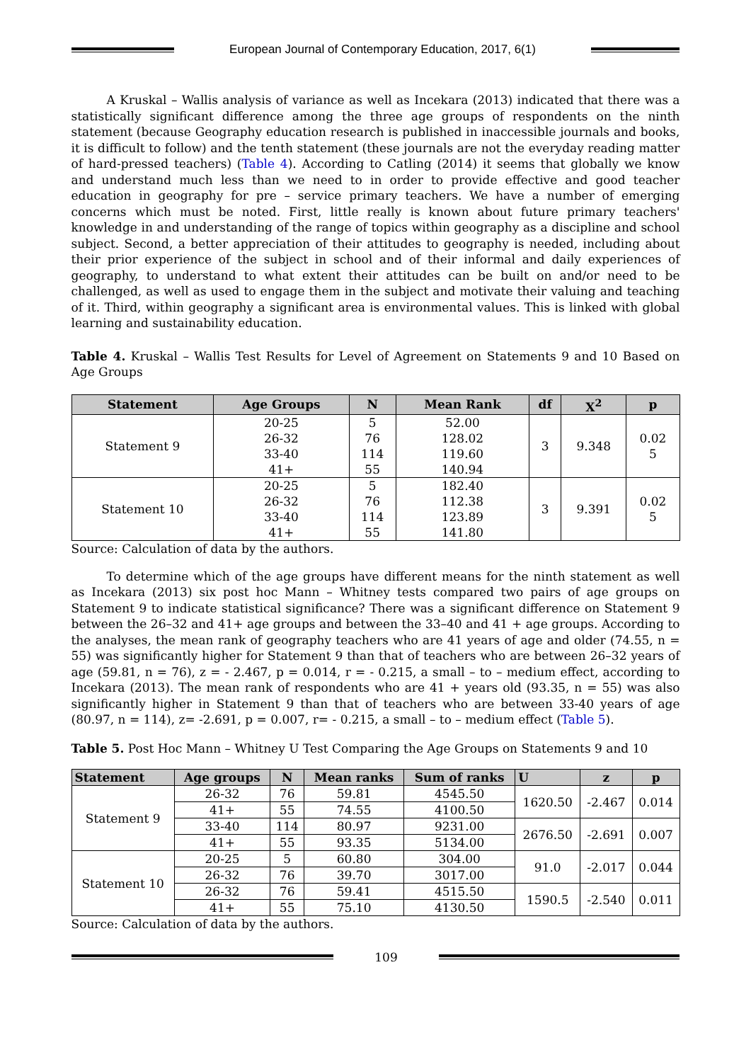European Journal of Contemporary Education, 2017, 6(1)
A Kruskal – Wallis analysis of variance as well as Incekara (2013) indicated that there was a statistically significant difference among the three age groups of respondents on the ninth statement (because Geography education research is published in inaccessible journals and books, it is difficult to follow) and the tenth statement (these journals are not the everyday reading matter of hard-pressed teachers) (Table 4). According to Catling (2014) it seems that globally we know and understand much less than we need to in order to provide effective and good teacher education in geography for pre – service primary teachers. We have a number of emerging concerns which must be noted. First, little really is known about future primary teachers' knowledge in and understanding of the range of topics within geography as a discipline and school subject. Second, a better appreciation of their attitudes to geography is needed, including about their prior experience of the subject in school and of their informal and daily experiences of geography, to understand to what extent their attitudes can be built on and/or need to be challenged, as well as used to engage them in the subject and motivate their valuing and teaching of it. Third, within geography a significant area is environmental values. This is linked with global learning and sustainability education.
Table 4. Kruskal – Wallis Test Results for Level of Agreement on Statements 9 and 10 Based on Age Groups
| Statement | Age Groups | N | Mean Rank | df | X<sup>2</sup> | p |
| --- | --- | --- | --- | --- | --- | --- |
| Statement 9 | 20-25 26-32 33-40 41+ | 5 76 114 55 | 52.00 128.02 119.60 140.94 | 3 | 9.348 | 0.02 5 |
| Statement 10 | 20-25 26-32 33-40 41+ | 5 76 114 55 | 182.40 112.38 123.89 141.80 | 3 | 9.391 | 0.02 5 |
Source: Calculation of data by the authors.
To determine which of the age groups have different means for the ninth statement as well as Incekara (2013) six post hoc Mann – Whitney tests compared two pairs of age groups on Statement 9 to indicate statistical significance? There was a significant difference on Statement 9 between the 26–32 and 41+ age groups and between the 33–40 and 41 + age groups. According to the analyses, the mean rank of geography teachers who are 41 years of age and older (74.55, n = 55) was significantly higher for Statement 9 than that of teachers who are between 26–32 years of age (59.81, n = 76), z = - 2.467, p = 0.014, r = - 0.215, a small – to – medium effect, according to Incekara (2013). The mean rank of respondents who are 41 + years old (93.35, n = 55) was also significantly higher in Statement 9 than that of teachers who are between 33-40 years of age (80.97, n = 114), z= -2.691, p = 0.007, r= - 0.215, a small – to – medium effect (Table 5).
Table 5. Post Hoc Mann – Whitney U Test Comparing the Age Groups on Statements 9 and 10
| Statement | Age groups | N | Mean ranks | Sum of ranks | U | z | p |
| --- | --- | --- | --- | --- | --- | --- | --- |
| Statement 9 | 26-32 | 76 | 59.81 | 4545.50 | 1620.50 | -2.467 | 0.014 |
| | 41+ | 55 | 74.55 | 4100.50 | | | |
| | 33-40 | 114 | 80.97 | 9231.00 | 2676.50 | -2.691 | 0.007 |
| | 41+ | 55 | 93.35 | 5134.00 | | | |
| Statement 10 | 20-25 | 5 | 60.80 | 304.00 | 91.0 | -2.017 | 0.044 |
| | 26-32 | 76 | 39.70 | 3017.00 | | | |
| | 26-32 | 76 | 59.41 | 4515.50 | 1590.5 | -2.540 | 0.011 |
| | 41+ | 55 | 75.10 | 4130.50 | | | |
Source: Calculation of data by the authors.
109